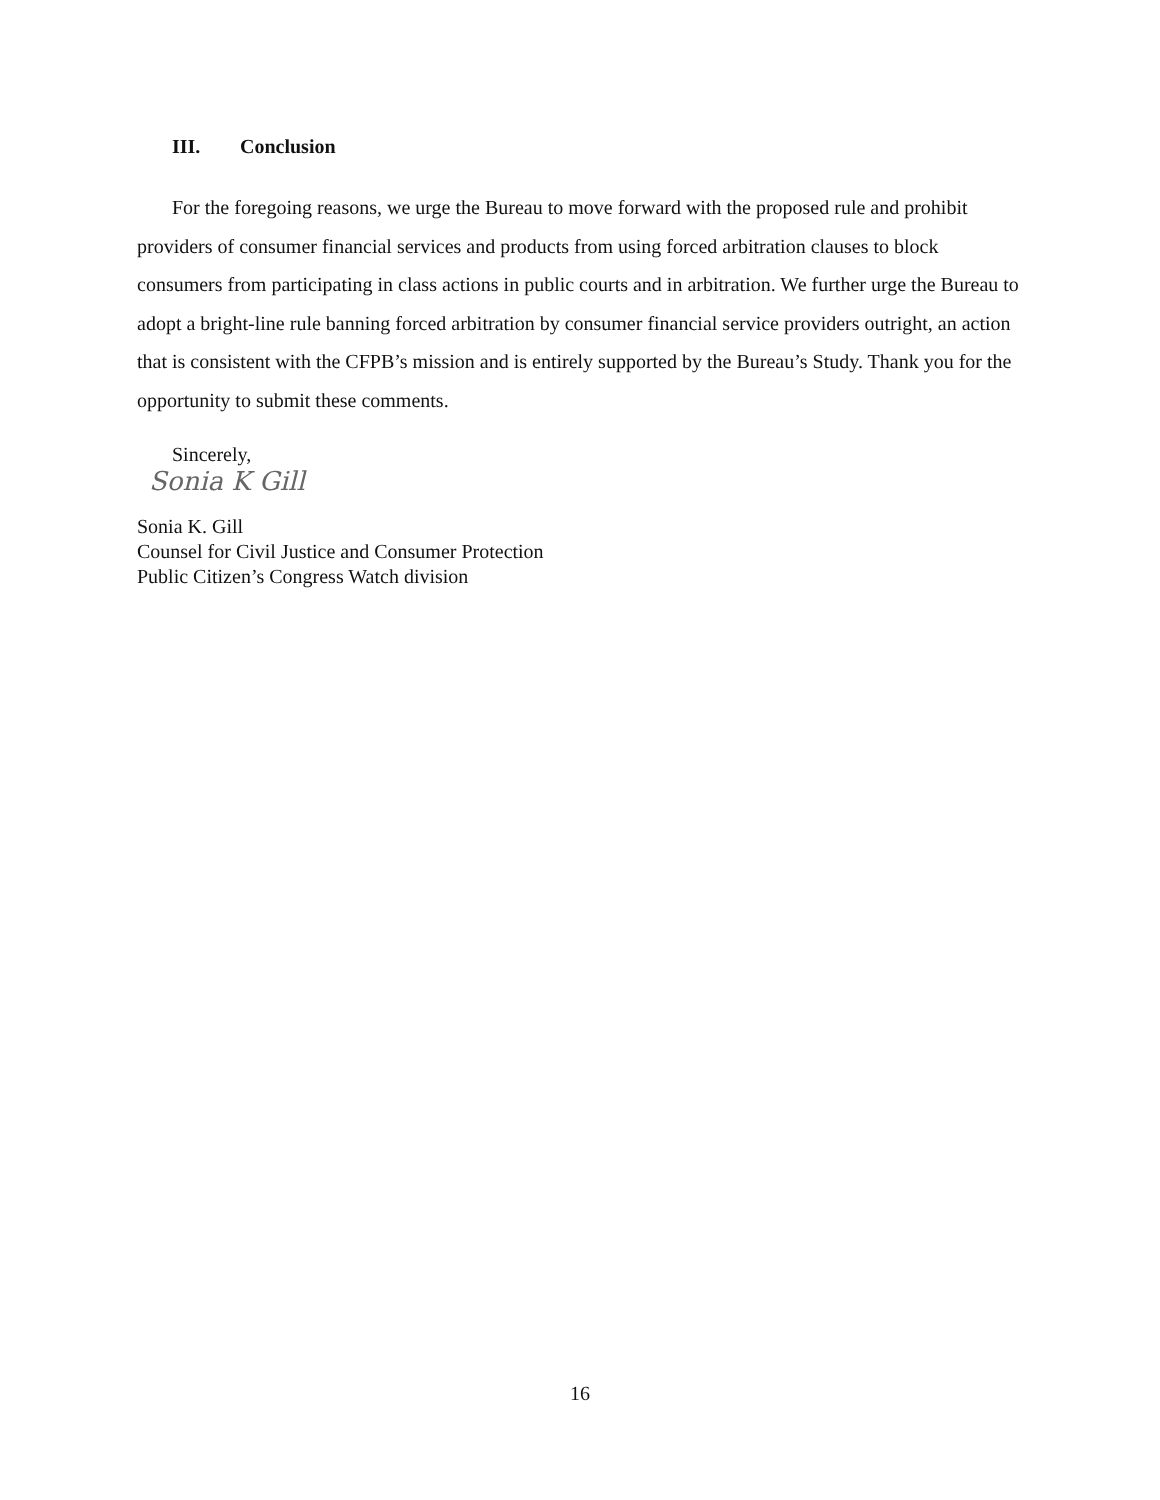III. Conclusion
For the foregoing reasons, we urge the Bureau to move forward with the proposed rule and prohibit providers of consumer financial services and products from using forced arbitration clauses to block consumers from participating in class actions in public courts and in arbitration. We further urge the Bureau to adopt a bright-line rule banning forced arbitration by consumer financial service providers outright, an action that is consistent with the CFPB’s mission and is entirely supported by the Bureau’s Study. Thank you for the opportunity to submit these comments.
Sincerely,
Sonia K Gill
Sonia K. Gill
Counsel for Civil Justice and Consumer Protection
Public Citizen’s Congress Watch division
16